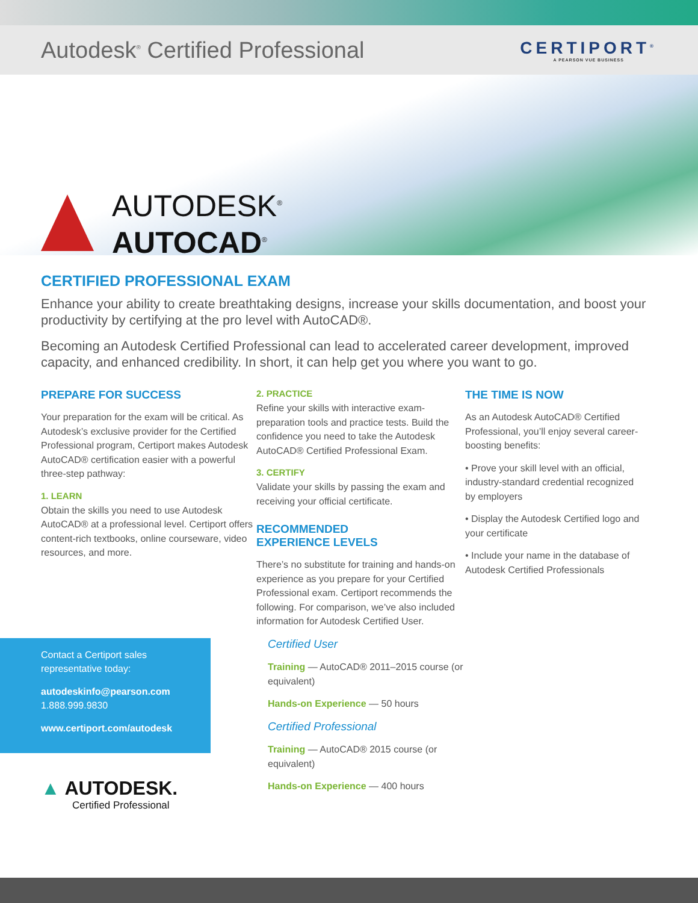Autodesk<sup>®</sup> Certified Professional
CERTIPORT<sup>®</sup>
A PEARSON VUE BUSINESS
AUTODESK<sup>®</sup>
AUTOCAD<sup>®</sup>
CERTIFIED PROFESSIONAL EXAM
Enhance your ability to create breathtaking designs, increase your skills documentation, and boost your productivity by certifying at the pro level with AutoCAD®.
Becoming an Autodesk Certified Professional can lead to accelerated career development, improved capacity, and enhanced credibility. In short, it can help get you where you want to go.
PREPARE FOR SUCCESS
Your preparation for the exam will be critical. As Autodesk’s exclusive provider for the Certified Professional program, Certiport makes Autodesk AutoCAD® certification easier with a powerful three-step pathway:
1. LEARN
Obtain the skills you need to use Autodesk AutoCAD® at a professional level. Certiport offers content-rich textbooks, online courseware, video resources, and more.
Contact a Certiport sales representative today:
autodeskinfo@pearson.com
1.888.999.9830
www.certiport.com/autodesk
▲ AUTODESK.
Certified Professional
2. PRACTICE
Refine your skills with interactive exam-preparation tools and practice tests. Build the confidence you need to take the Autodesk AutoCAD® Certified Professional Exam.
3. CERTIFY
Validate your skills by passing the exam and receiving your official certificate.
RECOMMENDED
EXPERIENCE LEVELS
There’s no substitute for training and hands-on experience as you prepare for your Certified Professional exam. Certiport recommends the following. For comparison, we’ve also included information for Autodesk Certified User.
Certified User
Training — AutoCAD® 2011–2015 course (or equivalent)
Hands-on Experience — 50 hours
Certified Professional
Training — AutoCAD® 2015 course (or equivalent)
Hands-on Experience — 400 hours
THE TIME IS NOW
As an Autodesk AutoCAD® Certified Professional, you’ll enjoy several career-boosting benefits:
• Prove your skill level with an official, industry-standard credential recognized by employers
• Display the Autodesk Certified logo and your certificate
• Include your name in the database of Autodesk Certified Professionals